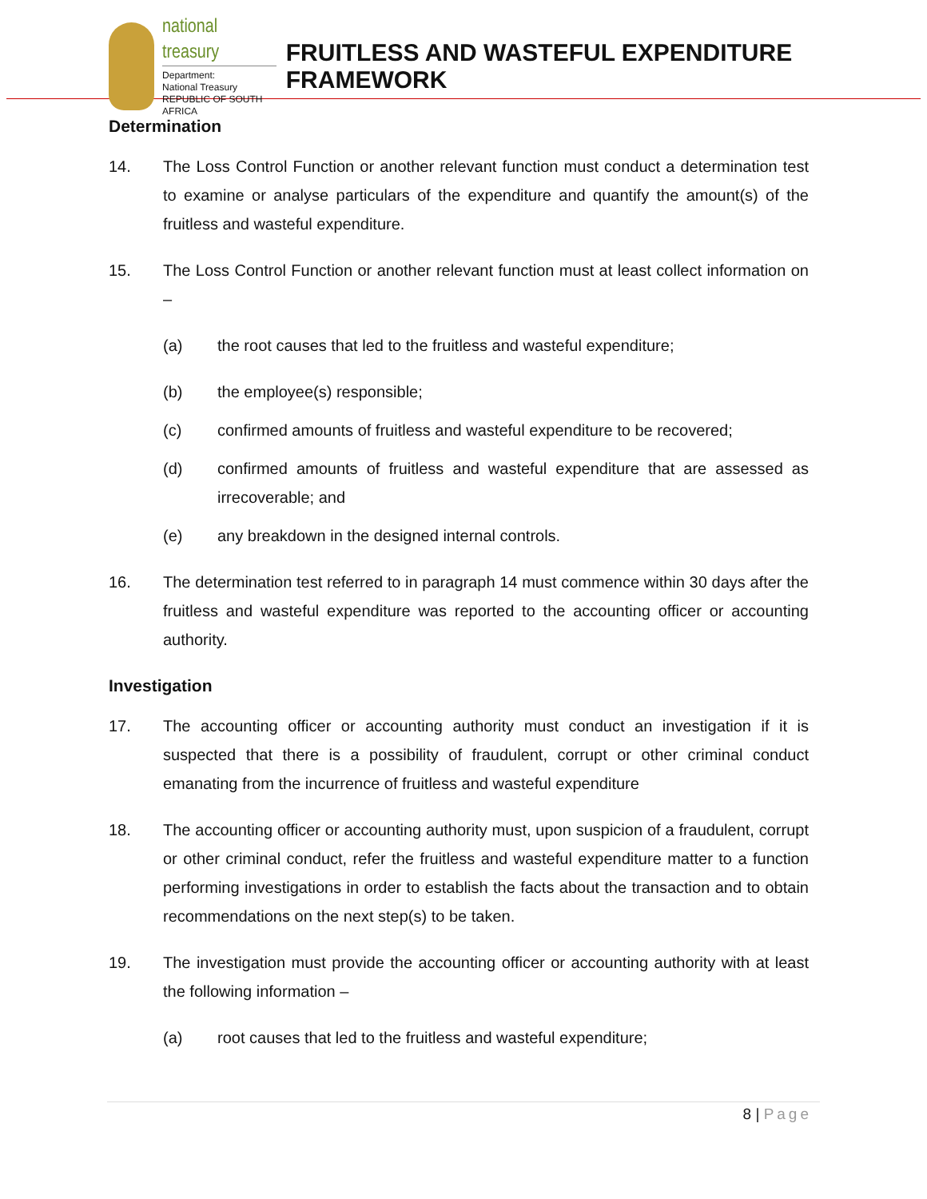national treasury
Department:
National Treasury
REPUBLIC OF SOUTH AFRICA
FRUITLESS AND WASTEFUL EXPENDITURE FRAMEWORK
Determination
14. The Loss Control Function or another relevant function must conduct a determination test to examine or analyse particulars of the expenditure and quantify the amount(s) of the fruitless and wasteful expenditure.
15. The Loss Control Function or another relevant function must at least collect information on –
(a) the root causes that led to the fruitless and wasteful expenditure;
(b) the employee(s) responsible;
(c) confirmed amounts of fruitless and wasteful expenditure to be recovered;
(d) confirmed amounts of fruitless and wasteful expenditure that are assessed as irrecoverable; and
(e) any breakdown in the designed internal controls.
16. The determination test referred to in paragraph 14 must commence within 30 days after the fruitless and wasteful expenditure was reported to the accounting officer or accounting authority.
Investigation
17. The accounting officer or accounting authority must conduct an investigation if it is suspected that there is a possibility of fraudulent, corrupt or other criminal conduct emanating from the incurrence of fruitless and wasteful expenditure
18. The accounting officer or accounting authority must, upon suspicion of a fraudulent, corrupt or other criminal conduct, refer the fruitless and wasteful expenditure matter to a function performing investigations in order to establish the facts about the transaction and to obtain recommendations on the next step(s) to be taken.
19. The investigation must provide the accounting officer or accounting authority with at least the following information –
(a) root causes that led to the fruitless and wasteful expenditure;
8 | Page